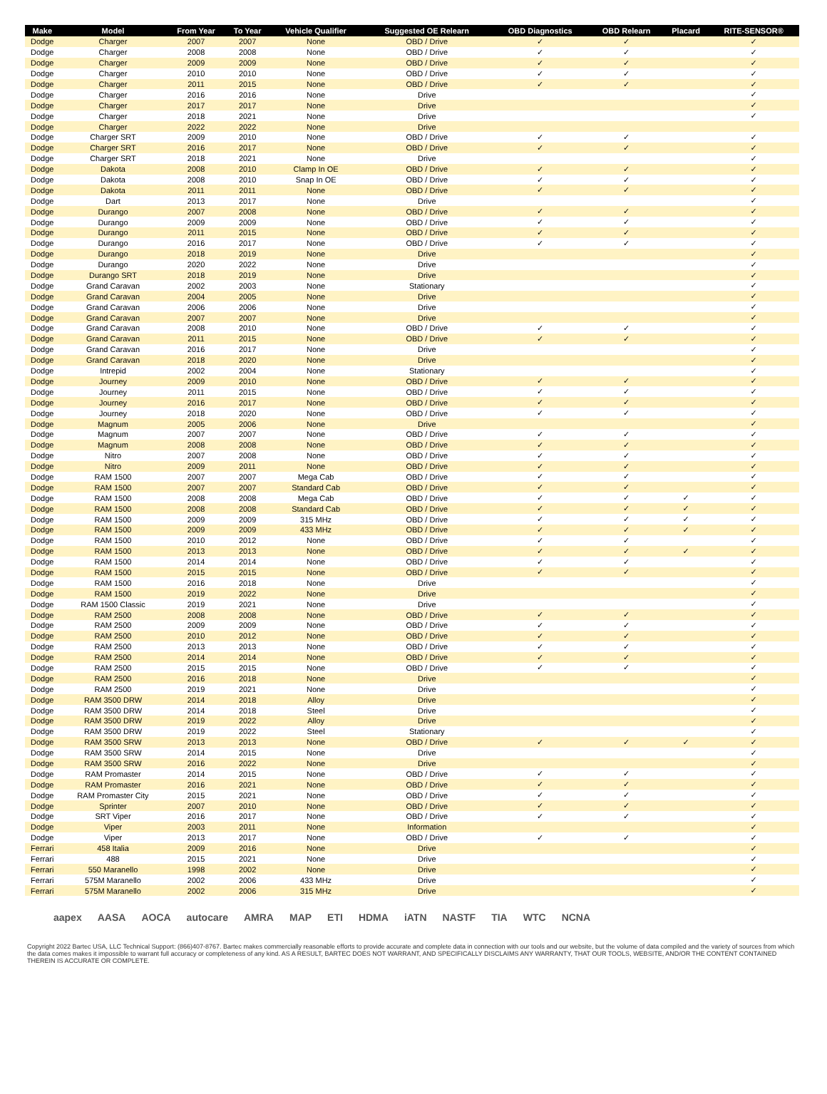| Make | Model | From Year | To Year | Vehicle Qualifier | Suggested OE Relearn | OBD Diagnostics | OBD Relearn | Placard | RITE-SENSOR® |
| --- | --- | --- | --- | --- | --- | --- | --- | --- | --- |
| Dodge | Charger | 2007 | 2007 | None | OBD / Drive | ✓ | ✓ | | ✓ |
| Dodge | Charger | 2008 | 2008 | None | OBD / Drive | ✓ | ✓ | | ✓ |
| Dodge | Charger | 2009 | 2009 | None | OBD / Drive | ✓ | ✓ | | ✓ |
| Dodge | Charger | 2010 | 2010 | None | OBD / Drive | ✓ | ✓ | | ✓ |
| Dodge | Charger | 2011 | 2015 | None | OBD / Drive | ✓ | ✓ | | ✓ |
| Dodge | Charger | 2016 | 2016 | None | Drive | | | | ✓ |
| Dodge | Charger | 2017 | 2017 | None | Drive | | | | ✓ |
| Dodge | Charger | 2018 | 2021 | None | Drive | | | | ✓ |
| Dodge | Charger | 2022 | 2022 | None | Drive | | | | |
| Dodge | Charger SRT | 2009 | 2010 | None | OBD / Drive | ✓ | ✓ | | ✓ |
| Dodge | Charger SRT | 2016 | 2017 | None | OBD / Drive | ✓ | ✓ | | ✓ |
| Dodge | Charger SRT | 2018 | 2021 | None | Drive | | | | ✓ |
| Dodge | Dakota | 2008 | 2010 | Clamp In OE | OBD / Drive | ✓ | ✓ | | ✓ |
| Dodge | Dakota | 2008 | 2010 | Snap In OE | OBD / Drive | ✓ | ✓ | | ✓ |
| Dodge | Dakota | 2011 | 2011 | None | OBD / Drive | ✓ | ✓ | | ✓ |
| Dodge | Dart | 2013 | 2017 | None | Drive | | | | ✓ |
| Dodge | Durango | 2007 | 2008 | None | OBD / Drive | ✓ | ✓ | | ✓ |
| Dodge | Durango | 2009 | 2009 | None | OBD / Drive | ✓ | ✓ | | ✓ |
| Dodge | Durango | 2011 | 2015 | None | OBD / Drive | ✓ | ✓ | | ✓ |
| Dodge | Durango | 2016 | 2017 | None | OBD / Drive | ✓ | ✓ | | ✓ |
| Dodge | Durango | 2018 | 2019 | None | Drive | | | | ✓ |
| Dodge | Durango | 2020 | 2022 | None | Drive | | | | ✓ |
| Dodge | Durango SRT | 2018 | 2019 | None | Drive | | | | ✓ |
| Dodge | Grand Caravan | 2002 | 2003 | None | Stationary | | | | ✓ |
| Dodge | Grand Caravan | 2004 | 2005 | None | Drive | | | | ✓ |
| Dodge | Grand Caravan | 2006 | 2006 | None | Drive | | | | ✓ |
| Dodge | Grand Caravan | 2007 | 2007 | None | Drive | | | | ✓ |
| Dodge | Grand Caravan | 2008 | 2010 | None | OBD / Drive | ✓ | ✓ | | ✓ |
| Dodge | Grand Caravan | 2011 | 2015 | None | OBD / Drive | ✓ | ✓ | | ✓ |
| Dodge | Grand Caravan | 2016 | 2017 | None | Drive | | | | ✓ |
| Dodge | Grand Caravan | 2018 | 2020 | None | Drive | | | | ✓ |
| Dodge | Intrepid | 2002 | 2004 | None | Stationary | | | | ✓ |
| Dodge | Journey | 2009 | 2010 | None | OBD / Drive | ✓ | ✓ | | ✓ |
| Dodge | Journey | 2011 | 2015 | None | OBD / Drive | ✓ | ✓ | | ✓ |
| Dodge | Journey | 2016 | 2017 | None | OBD / Drive | ✓ | ✓ | | ✓ |
| Dodge | Journey | 2018 | 2020 | None | OBD / Drive | ✓ | ✓ | | ✓ |
| Dodge | Magnum | 2005 | 2006 | None | Drive | | | | ✓ |
| Dodge | Magnum | 2007 | 2007 | None | OBD / Drive | ✓ | ✓ | | ✓ |
| Dodge | Magnum | 2008 | 2008 | None | OBD / Drive | ✓ | ✓ | | ✓ |
| Dodge | Nitro | 2007 | 2008 | None | OBD / Drive | ✓ | ✓ | | ✓ |
| Dodge | Nitro | 2009 | 2011 | None | OBD / Drive | ✓ | ✓ | | ✓ |
| Dodge | RAM 1500 | 2007 | 2007 | Mega Cab | OBD / Drive | ✓ | ✓ | | ✓ |
| Dodge | RAM 1500 | 2007 | 2007 | Standard Cab | OBD / Drive | ✓ | ✓ | | ✓ |
| Dodge | RAM 1500 | 2008 | 2008 | Mega Cab | OBD / Drive | ✓ | ✓ | ✓ | ✓ |
| Dodge | RAM 1500 | 2008 | 2008 | Standard Cab | OBD / Drive | ✓ | ✓ | ✓ | ✓ |
| Dodge | RAM 1500 | 2009 | 2009 | 315 MHz | OBD / Drive | ✓ | ✓ | ✓ | ✓ |
| Dodge | RAM 1500 | 2009 | 2009 | 433 MHz | OBD / Drive | ✓ | ✓ | ✓ | ✓ |
| Dodge | RAM 1500 | 2010 | 2012 | None | OBD / Drive | ✓ | ✓ | | ✓ |
| Dodge | RAM 1500 | 2013 | 2013 | None | OBD / Drive | ✓ | ✓ | ✓ | ✓ |
| Dodge | RAM 1500 | 2014 | 2014 | None | OBD / Drive | ✓ | ✓ | | ✓ |
| Dodge | RAM 1500 | 2015 | 2015 | None | OBD / Drive | ✓ | ✓ | | ✓ |
| Dodge | RAM 1500 | 2016 | 2018 | None | Drive | | | | ✓ |
| Dodge | RAM 1500 | 2019 | 2022 | None | Drive | | | | ✓ |
| Dodge | RAM 1500 Classic | 2019 | 2021 | None | Drive | | | | ✓ |
| Dodge | RAM 2500 | 2008 | 2008 | None | OBD / Drive | ✓ | ✓ | | ✓ |
| Dodge | RAM 2500 | 2009 | 2009 | None | OBD / Drive | ✓ | ✓ | | ✓ |
| Dodge | RAM 2500 | 2010 | 2012 | None | OBD / Drive | ✓ | ✓ | | ✓ |
| Dodge | RAM 2500 | 2013 | 2013 | None | OBD / Drive | ✓ | ✓ | | ✓ |
| Dodge | RAM 2500 | 2014 | 2014 | None | OBD / Drive | ✓ | ✓ | | ✓ |
| Dodge | RAM 2500 | 2015 | 2015 | None | OBD / Drive | ✓ | ✓ | | ✓ |
| Dodge | RAM 2500 | 2016 | 2018 | None | Drive | | | | ✓ |
| Dodge | RAM 2500 | 2019 | 2021 | None | Drive | | | | ✓ |
| Dodge | RAM 3500 DRW | 2014 | 2018 | Alloy | Drive | | | | ✓ |
| Dodge | RAM 3500 DRW | 2014 | 2018 | Steel | Drive | | | | ✓ |
| Dodge | RAM 3500 DRW | 2019 | 2022 | Alloy | Drive | | | | ✓ |
| Dodge | RAM 3500 DRW | 2019 | 2022 | Steel | Stationary | | | | ✓ |
| Dodge | RAM 3500 SRW | 2013 | 2013 | None | OBD / Drive | ✓ | ✓ | ✓ | ✓ |
| Dodge | RAM 3500 SRW | 2014 | 2015 | None | Drive | | | | ✓ |
| Dodge | RAM 3500 SRW | 2016 | 2022 | None | Drive | | | | ✓ |
| Dodge | RAM Promaster | 2014 | 2015 | None | OBD / Drive | ✓ | ✓ | | ✓ |
| Dodge | RAM Promaster | 2016 | 2021 | None | OBD / Drive | ✓ | ✓ | | ✓ |
| Dodge | RAM Promaster City | 2015 | 2021 | None | OBD / Drive | ✓ | ✓ | | ✓ |
| Dodge | Sprinter | 2007 | 2010 | None | OBD / Drive | ✓ | ✓ | | ✓ |
| Dodge | SRT Viper | 2016 | 2017 | None | OBD / Drive | ✓ | ✓ | | ✓ |
| Dodge | Viper | 2003 | 2011 | None | Information | | | | ✓ |
| Dodge | Viper | 2013 | 2017 | None | OBD / Drive | ✓ | ✓ | | ✓ |
| Ferrari | 458 Italia | 2009 | 2016 | None | Drive | | | | ✓ |
| Ferrari | 488 | 2015 | 2021 | None | Drive | | | | ✓ |
| Ferrari | 550 Maranello | 1998 | 2002 | None | Drive | | | | ✓ |
| Ferrari | 575M Maranello | 2002 | 2006 | 433 MHz | Drive | | | | ✓ |
| Ferrari | 575M Maranello | 2002 | 2006 | 315 MHz | Drive | | | | ✓ |
aapex AASA AOCA autocare AMRA MAP ETI HDMA iATN NASTF TIA WTC NCNA
Copyright 2022 Bartec USA, LLC Technical Support: (866)407-8767. Bartec makes commercially reasonable efforts to provide accurate and complete data in connection with our tools and our website, but the volume of data compiled and the variety of sources from which the data comes makes it impossible to warrant full accuracy or completeness of any kind. AS A RESULT, BARTEC DOES NOT WARRANT, AND SPECIFICALLY DISCLAIMS ANY WARRANTY, THAT OUR TOOLS, WEBSITE, AND/OR THE CONTENT CONTAINED THEREIN IS ACCURATE OR COMPLETE.